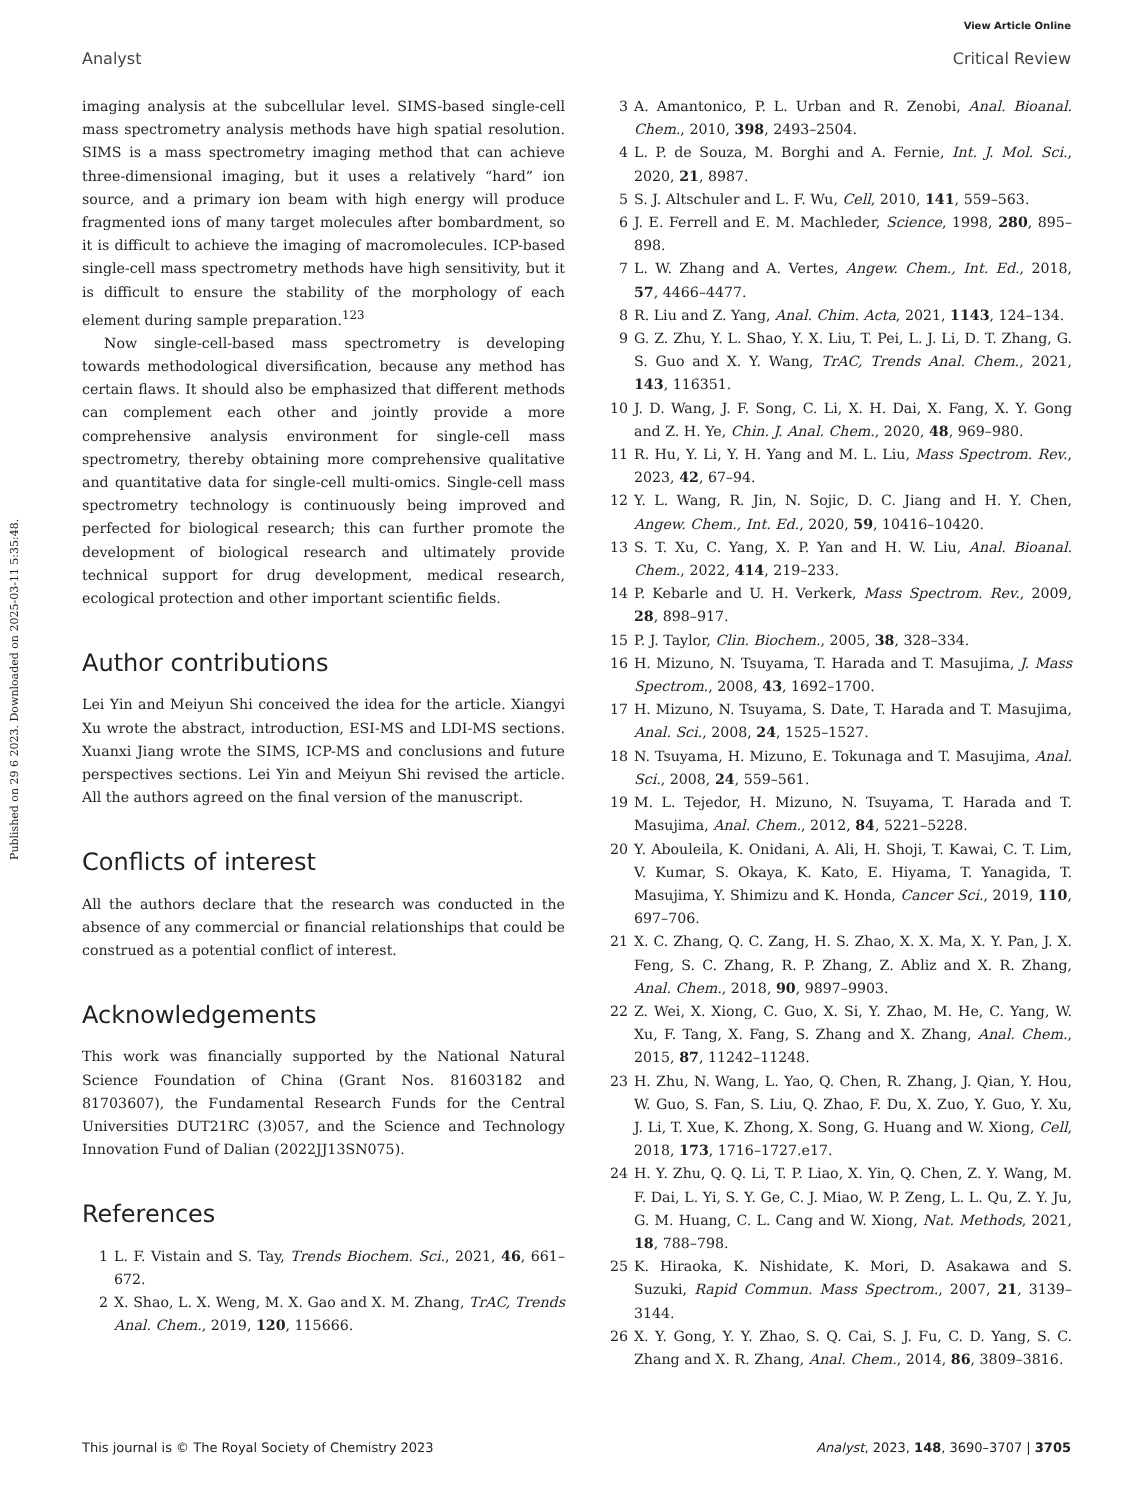View Article Online
Analyst Critical Review
Published on 29 6 2023. Downloaded on 2025-03-11 5:35:48.
imaging analysis at the subcellular level. SIMS-based single-cell mass spectrometry analysis methods have high spatial resolution. SIMS is a mass spectrometry imaging method that can achieve three-dimensional imaging, but it uses a relatively “hard” ion source, and a primary ion beam with high energy will produce fragmented ions of many target molecules after bombardment, so it is difficult to achieve the imaging of macromolecules. ICP-based single-cell mass spectrometry methods have high sensitivity, but it is difficult to ensure the stability of the morphology of each element during sample preparation.<sup>123</sup>
Now single-cell-based mass spectrometry is developing towards methodological diversification, because any method has certain flaws. It should also be emphasized that different methods can complement each other and jointly provide a more comprehensive analysis environment for single-cell mass spectrometry, thereby obtaining more comprehensive qualitative and quantitative data for single-cell multi-omics. Single-cell mass spectrometry technology is continuously being improved and perfected for biological research; this can further promote the development of biological research and ultimately provide technical support for drug development, medical research, ecological protection and other important scientific fields.
Author contributions
Lei Yin and Meiyun Shi conceived the idea for the article. Xiangyi Xu wrote the abstract, introduction, ESI-MS and LDI-MS sections. Xuanxi Jiang wrote the SIMS, ICP-MS and conclusions and future perspectives sections. Lei Yin and Meiyun Shi revised the article. All the authors agreed on the final version of the manuscript.
Conflicts of interest
All the authors declare that the research was conducted in the absence of any commercial or financial relationships that could be construed as a potential conflict of interest.
Acknowledgements
This work was financially supported by the National Natural Science Foundation of China (Grant Nos. 81603182 and 81703607), the Fundamental Research Funds for the Central Universities DUT21RC (3)057, and the Science and Technology Innovation Fund of Dalian (2022JJ13SN075).
References
1 L. F. Vistain and S. Tay, Trends Biochem. Sci., 2021, 46, 661–672.
2 X. Shao, L. X. Weng, M. X. Gao and X. M. Zhang, TrAC, Trends Anal. Chem., 2019, 120, 115666.
3 A. Amantonico, P. L. Urban and R. Zenobi, Anal. Bioanal. Chem., 2010, 398, 2493–2504.
4 L. P. de Souza, M. Borghi and A. Fernie, Int. J. Mol. Sci., 2020, 21, 8987.
5 S. J. Altschuler and L. F. Wu, Cell, 2010, 141, 559–563.
6 J. E. Ferrell and E. M. Machleder, Science, 1998, 280, 895–898.
7 L. W. Zhang and A. Vertes, Angew. Chem., Int. Ed., 2018, 57, 4466–4477.
8 R. Liu and Z. Yang, Anal. Chim. Acta, 2021, 1143, 124–134.
9 G. Z. Zhu, Y. L. Shao, Y. X. Liu, T. Pei, L. J. Li, D. T. Zhang, G. S. Guo and X. Y. Wang, TrAC, Trends Anal. Chem., 2021, 143, 116351.
10 J. D. Wang, J. F. Song, C. Li, X. H. Dai, X. Fang, X. Y. Gong and Z. H. Ye, Chin. J. Anal. Chem., 2020, 48, 969–980.
11 R. Hu, Y. Li, Y. H. Yang and M. L. Liu, Mass Spectrom. Rev., 2023, 42, 67–94.
12 Y. L. Wang, R. Jin, N. Sojic, D. C. Jiang and H. Y. Chen, Angew. Chem., Int. Ed., 2020, 59, 10416–10420.
13 S. T. Xu, C. Yang, X. P. Yan and H. W. Liu, Anal. Bioanal. Chem., 2022, 414, 219–233.
14 P. Kebarle and U. H. Verkerk, Mass Spectrom. Rev., 2009, 28, 898–917.
15 P. J. Taylor, Clin. Biochem., 2005, 38, 328–334.
16 H. Mizuno, N. Tsuyama, T. Harada and T. Masujima, J. Mass Spectrom., 2008, 43, 1692–1700.
17 H. Mizuno, N. Tsuyama, S. Date, T. Harada and T. Masujima, Anal. Sci., 2008, 24, 1525–1527.
18 N. Tsuyama, H. Mizuno, E. Tokunaga and T. Masujima, Anal. Sci., 2008, 24, 559–561.
19 M. L. Tejedor, H. Mizuno, N. Tsuyama, T. Harada and T. Masujima, Anal. Chem., 2012, 84, 5221–5228.
20 Y. Abouleila, K. Onidani, A. Ali, H. Shoji, T. Kawai, C. T. Lim, V. Kumar, S. Okaya, K. Kato, E. Hiyama, T. Yanagida, T. Masujima, Y. Shimizu and K. Honda, Cancer Sci., 2019, 110, 697–706.
21 X. C. Zhang, Q. C. Zang, H. S. Zhao, X. X. Ma, X. Y. Pan, J. X. Feng, S. C. Zhang, R. P. Zhang, Z. Abliz and X. R. Zhang, Anal. Chem., 2018, 90, 9897–9903.
22 Z. Wei, X. Xiong, C. Guo, X. Si, Y. Zhao, M. He, C. Yang, W. Xu, F. Tang, X. Fang, S. Zhang and X. Zhang, Anal. Chem., 2015, 87, 11242–11248.
23 H. Zhu, N. Wang, L. Yao, Q. Chen, R. Zhang, J. Qian, Y. Hou, W. Guo, S. Fan, S. Liu, Q. Zhao, F. Du, X. Zuo, Y. Guo, Y. Xu, J. Li, T. Xue, K. Zhong, X. Song, G. Huang and W. Xiong, Cell, 2018, 173, 1716–1727.e17.
24 H. Y. Zhu, Q. Q. Li, T. P. Liao, X. Yin, Q. Chen, Z. Y. Wang, M. F. Dai, L. Yi, S. Y. Ge, C. J. Miao, W. P. Zeng, L. L. Qu, Z. Y. Ju, G. M. Huang, C. L. Cang and W. Xiong, Nat. Methods, 2021, 18, 788–798.
25 K. Hiraoka, K. Nishidate, K. Mori, D. Asakawa and S. Suzuki, Rapid Commun. Mass Spectrom., 2007, 21, 3139–3144.
26 X. Y. Gong, Y. Y. Zhao, S. Q. Cai, S. J. Fu, C. D. Yang, S. C. Zhang and X. R. Zhang, Anal. Chem., 2014, 86, 3809–3816.
This journal is © The Royal Society of Chemistry 2023 Analyst, 2023, 148, 3690–3707 | 3705